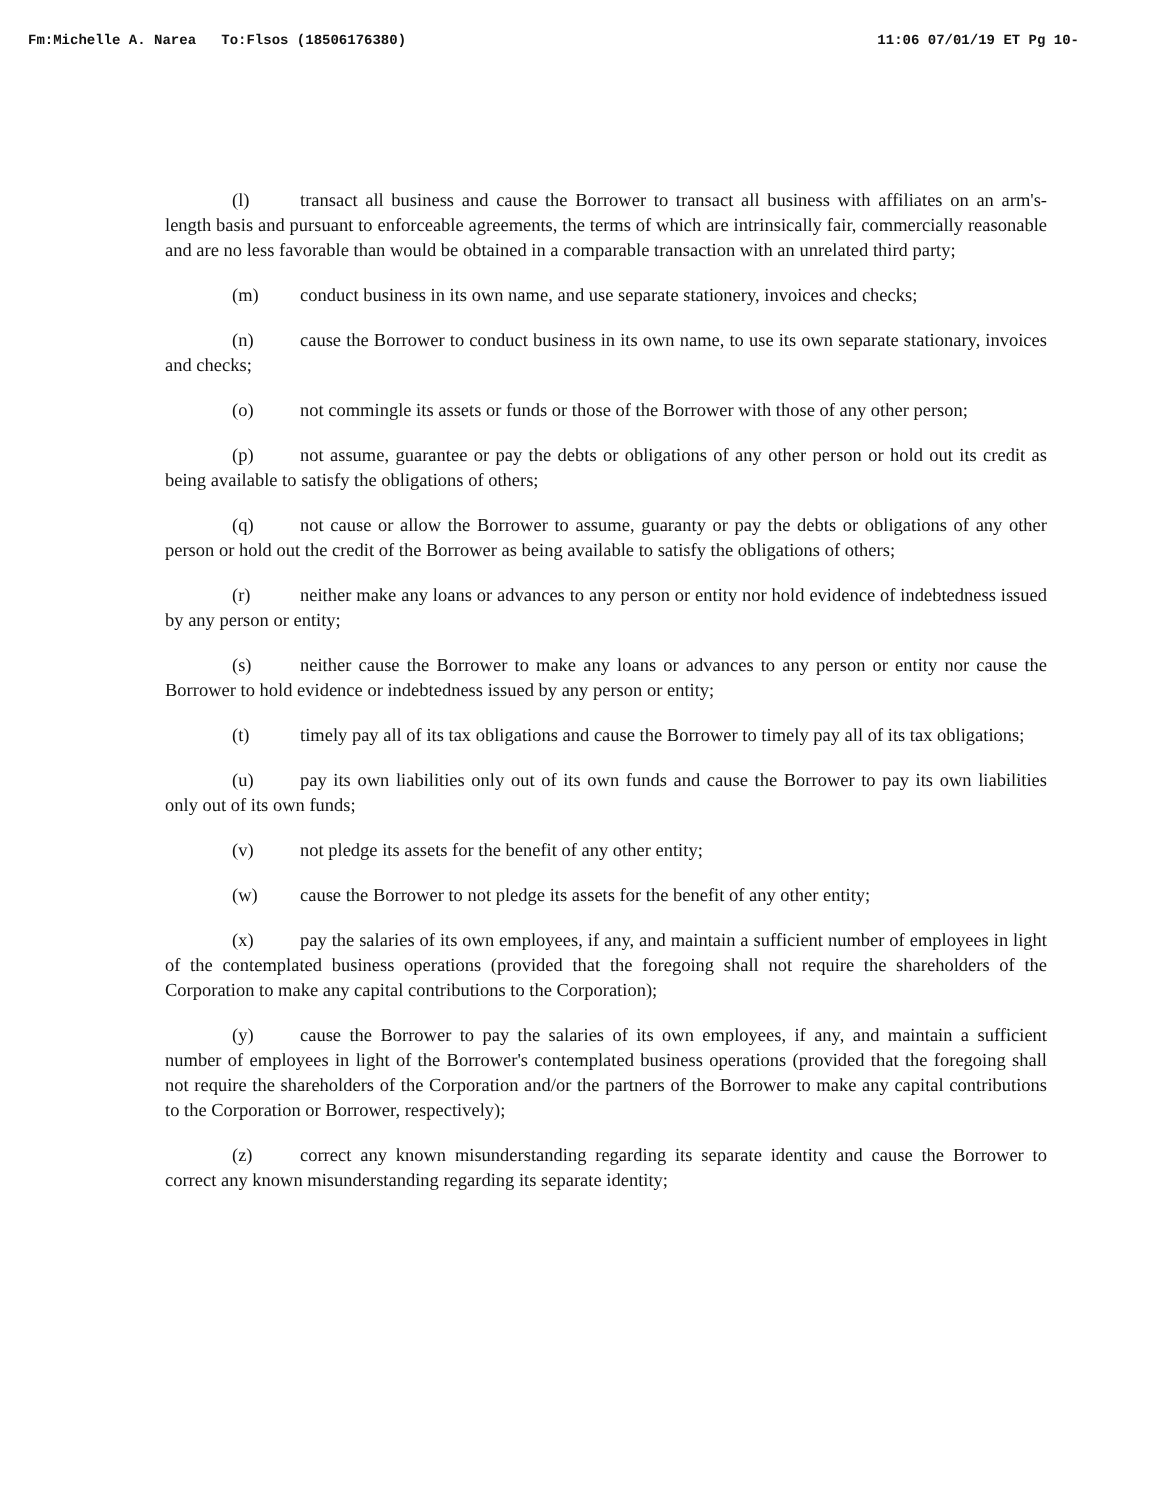Fm:Michelle A. Narea To:Flsos (18506176380) 11:06 07/01/19 ET Pg 10-
(l) transact all business and cause the Borrower to transact all business with affiliates on an arm's-length basis and pursuant to enforceable agreements, the terms of which are intrinsically fair, commercially reasonable and are no less favorable than would be obtained in a comparable transaction with an unrelated third party;
(m) conduct business in its own name, and use separate stationery, invoices and checks;
(n) cause the Borrower to conduct business in its own name, to use its own separate stationary, invoices and checks;
(o) not commingle its assets or funds or those of the Borrower with those of any other person;
(p) not assume, guarantee or pay the debts or obligations of any other person or hold out its credit as being available to satisfy the obligations of others;
(q) not cause or allow the Borrower to assume, guaranty or pay the debts or obligations of any other person or hold out the credit of the Borrower as being available to satisfy the obligations of others;
(r) neither make any loans or advances to any person or entity nor hold evidence of indebtedness issued by any person or entity;
(s) neither cause the Borrower to make any loans or advances to any person or entity nor cause the Borrower to hold evidence or indebtedness issued by any person or entity;
(t) timely pay all of its tax obligations and cause the Borrower to timely pay all of its tax obligations;
(u) pay its own liabilities only out of its own funds and cause the Borrower to pay its own liabilities only out of its own funds;
(v) not pledge its assets for the benefit of any other entity;
(w) cause the Borrower to not pledge its assets for the benefit of any other entity;
(x) pay the salaries of its own employees, if any, and maintain a sufficient number of employees in light of the contemplated business operations (provided that the foregoing shall not require the shareholders of the Corporation to make any capital contributions to the Corporation);
(y) cause the Borrower to pay the salaries of its own employees, if any, and maintain a sufficient number of employees in light of the Borrower's contemplated business operations (provided that the foregoing shall not require the shareholders of the Corporation and/or the partners of the Borrower to make any capital contributions to the Corporation or Borrower, respectively);
(z) correct any known misunderstanding regarding its separate identity and cause the Borrower to correct any known misunderstanding regarding its separate identity;